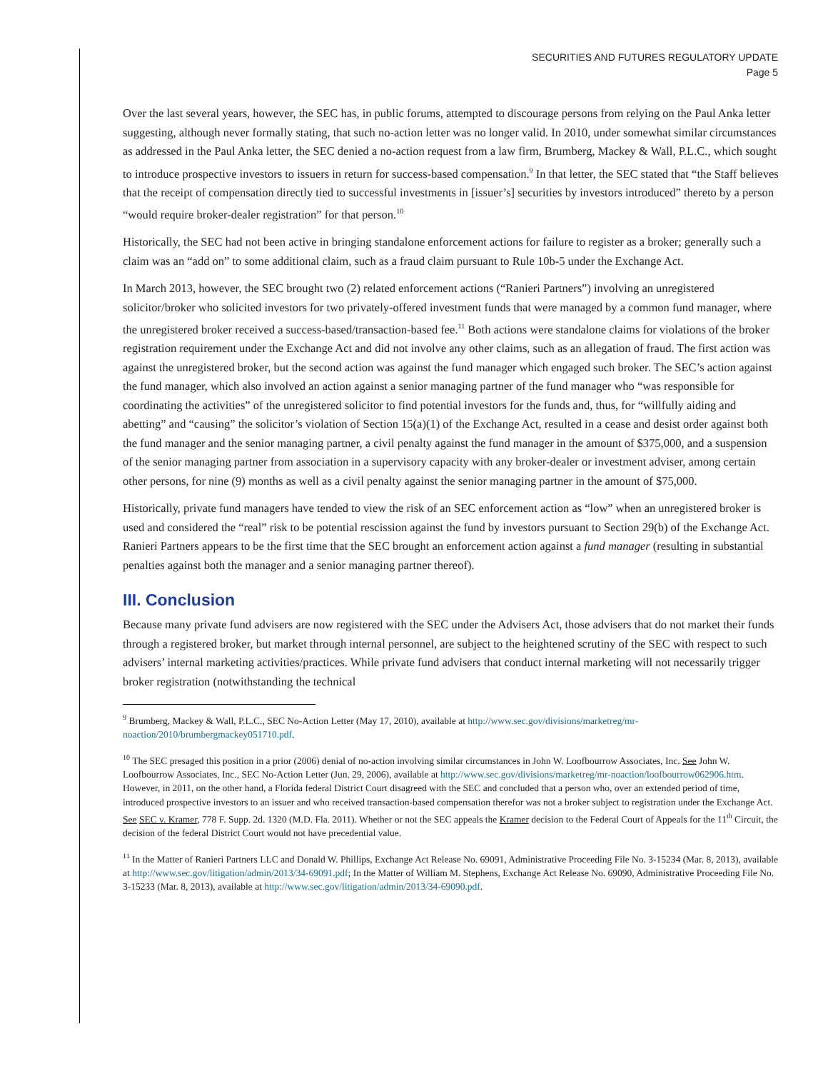SECURITIES AND FUTURES REGULATORY UPDATE
Page 5
Over the last several years, however, the SEC has, in public forums, attempted to discourage persons from relying on the Paul Anka letter suggesting, although never formally stating, that such no-action letter was no longer valid. In 2010, under somewhat similar circumstances as addressed in the Paul Anka letter, the SEC denied a no-action request from a law firm, Brumberg, Mackey & Wall, P.L.C., which sought to introduce prospective investors to issuers in return for success-based compensation.<sup>9</sup> In that letter, the SEC stated that “the Staff believes that the receipt of compensation directly tied to successful investments in [issuer’s] securities by investors introduced” thereto by a person “would require broker-dealer registration” for that person.<sup>10</sup>
Historically, the SEC had not been active in bringing standalone enforcement actions for failure to register as a broker; generally such a claim was an “add on” to some additional claim, such as a fraud claim pursuant to Rule 10b-5 under the Exchange Act.
In March 2013, however, the SEC brought two (2) related enforcement actions (“Ranieri Partners”) involving an unregistered solicitor/broker who solicited investors for two privately-offered investment funds that were managed by a common fund manager, where the unregistered broker received a success-based/transaction-based fee.<sup>11</sup> Both actions were standalone claims for violations of the broker registration requirement under the Exchange Act and did not involve any other claims, such as an allegation of fraud. The first action was against the unregistered broker, but the second action was against the fund manager which engaged such broker. The SEC’s action against the fund manager, which also involved an action against a senior managing partner of the fund manager who “was responsible for coordinating the activities” of the unregistered solicitor to find potential investors for the funds and, thus, for “willfully aiding and abetting” and “causing” the solicitor’s violation of Section 15(a)(1) of the Exchange Act, resulted in a cease and desist order against both the fund manager and the senior managing partner, a civil penalty against the fund manager in the amount of $375,000, and a suspension of the senior managing partner from association in a supervisory capacity with any broker-dealer or investment adviser, among certain other persons, for nine (9) months as well as a civil penalty against the senior managing partner in the amount of $75,000.
Historically, private fund managers have tended to view the risk of an SEC enforcement action as “low” when an unregistered broker is used and considered the “real” risk to be potential rescission against the fund by investors pursuant to Section 29(b) of the Exchange Act. Ranieri Partners appears to be the first time that the SEC brought an enforcement action against a fund manager (resulting in substantial penalties against both the manager and a senior managing partner thereof).
III. Conclusion
Because many private fund advisers are now registered with the SEC under the Advisers Act, those advisers that do not market their funds through a registered broker, but market through internal personnel, are subject to the heightened scrutiny of the SEC with respect to such advisers’ internal marketing activities/practices. While private fund advisers that conduct internal marketing will not necessarily trigger broker registration (notwithstanding the technical
<sup>9</sup> Brumberg, Mackey & Wall, P.L.C., SEC No-Action Letter (May 17, 2010), available at http://www.sec.gov/divisions/marketreg/mr-noaction/2010/brumbergmackey051710.pdf.
<sup>10</sup> The SEC presaged this position in a prior (2006) denial of no-action involving similar circumstances in John W. Loofbourrow Associates, Inc. See John W. Loofbourrow Associates, Inc., SEC No-Action Letter (Jun. 29, 2006), available at http://www.sec.gov/divisions/marketreg/mr-noaction/loofbourrow062906.htm. However, in 2011, on the other hand, a Florida federal District Court disagreed with the SEC and concluded that a person who, over an extended period of time, introduced prospective investors to an issuer and who received transaction-based compensation therefor was not a broker subject to registration under the Exchange Act. See SEC v. Kramer, 778 F. Supp. 2d. 1320 (M.D. Fla. 2011). Whether or not the SEC appeals the Kramer decision to the Federal Court of Appeals for the 11<sup>th</sup> Circuit, the decision of the federal District Court would not have precedential value.
<sup>11</sup> In the Matter of Ranieri Partners LLC and Donald W. Phillips, Exchange Act Release No. 69091, Administrative Proceeding File No. 3-15234 (Mar. 8, 2013), available at http://www.sec.gov/litigation/admin/2013/34-69091.pdf; In the Matter of William M. Stephens, Exchange Act Release No. 69090, Administrative Proceeding File No. 3-15233 (Mar. 8, 2013), available at http://www.sec.gov/litigation/admin/2013/34-69090.pdf.